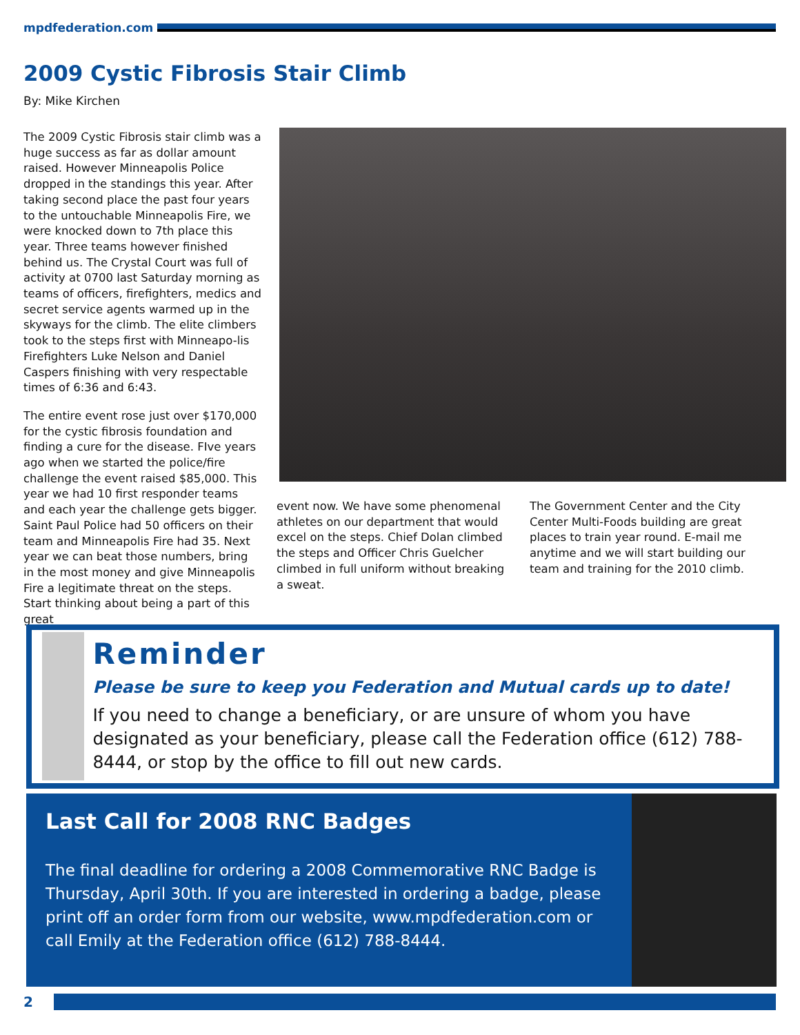mpdfederation.com
2009 Cystic Fibrosis Stair Climb
By: Mike Kirchen
The 2009 Cystic Fibrosis stair climb was a huge success as far as dollar amount raised. However Minneapolis Police dropped in the standings this year. After taking second place the past four years to the untouchable Minneapolis Fire, we were knocked down to 7th place this year. Three teams however finished behind us. The Crystal Court was full of activity at 0700 last Saturday morning as teams of officers, firefighters, medics and secret service agents warmed up in the skyways for the climb. The elite climbers took to the steps first with Minneapo-lis Firefighters Luke Nelson and Daniel Caspers finishing with very respectable times of 6:36 and 6:43.
The entire event rose just over $170,000 for the cystic fibrosis foundation and finding a cure for the disease. FIve years ago when we started the police/fire challenge the event raised $85,000. This year we had 10 first responder teams and each year the challenge gets bigger. Saint Paul Police had 50 officers on their team and Minneapolis Fire had 35. Next year we can beat those numbers, bring in the most money and give Minneapolis Fire a legitimate threat on the steps. Start thinking about being a part of this great
event now. We have some phenomenal athletes on our department that would excel on the steps. Chief Dolan climbed the steps and Officer Chris Guelcher climbed in full uniform without breaking a sweat.
The Government Center and the City Center Multi-Foods building are great places to train year round. E-mail me anytime and we will start building our team and training for the 2010 climb.
Reminder
Please be sure to keep you Federation and Mutual cards up to date!
If you need to change a beneficiary, or are unsure of whom you have designated as your beneficiary, please call the Federation office (612) 788-8444, or stop by the office to fill out new cards.
Last Call for 2008 RNC Badges
The final deadline for ordering a 2008 Commemorative RNC Badge is Thursday, April 30th. If you are interested in ordering a badge, please print off an order form from our website, www.mpdfederation.com or call Emily at the Federation office (612) 788-8444.
2